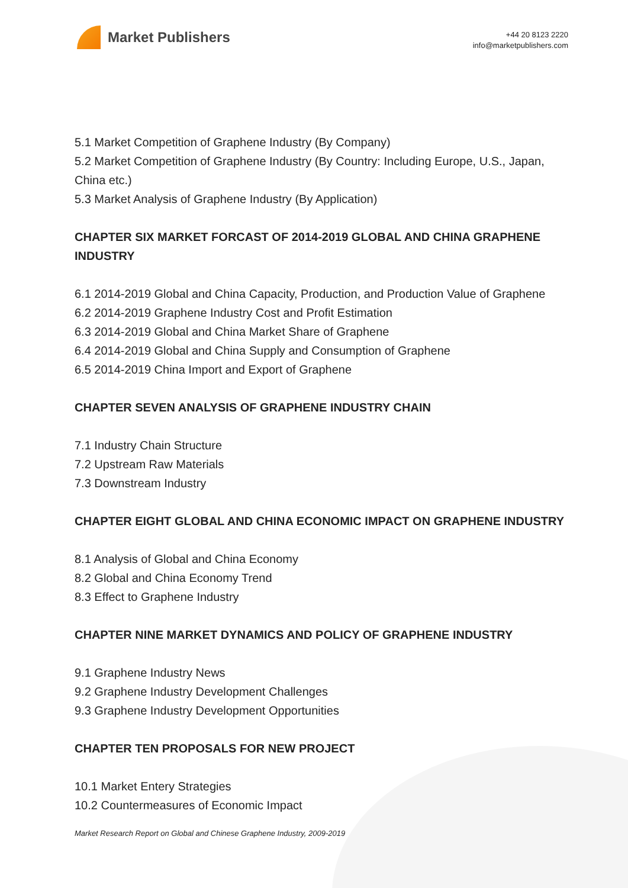Market Publishers
+44 20 8123 2220
info@marketpublishers.com
5.1 Market Competition of Graphene Industry (By Company)
5.2 Market Competition of Graphene Industry (By Country: Including Europe, U.S., Japan, China etc.)
5.3 Market Analysis of Graphene Industry (By Application)
CHAPTER SIX MARKET FORCAST OF 2014-2019 GLOBAL AND CHINA GRAPHENE INDUSTRY
6.1 2014-2019 Global and China Capacity, Production, and Production Value of Graphene
6.2 2014-2019 Graphene Industry Cost and Profit Estimation
6.3 2014-2019 Global and China Market Share of Graphene
6.4 2014-2019 Global and China Supply and Consumption of Graphene
6.5 2014-2019 China Import and Export of Graphene
CHAPTER SEVEN ANALYSIS OF GRAPHENE INDUSTRY CHAIN
7.1 Industry Chain Structure
7.2 Upstream Raw Materials
7.3 Downstream Industry
CHAPTER EIGHT GLOBAL AND CHINA ECONOMIC IMPACT ON GRAPHENE INDUSTRY
8.1 Analysis of Global and China Economy
8.2 Global and China Economy Trend
8.3 Effect to Graphene Industry
CHAPTER NINE MARKET DYNAMICS AND POLICY OF GRAPHENE INDUSTRY
9.1 Graphene Industry News
9.2 Graphene Industry Development Challenges
9.3 Graphene Industry Development Opportunities
CHAPTER TEN PROPOSALS FOR NEW PROJECT
10.1 Market Entery Strategies
10.2 Countermeasures of Economic Impact
Market Research Report on Global and Chinese Graphene Industry, 2009-2019